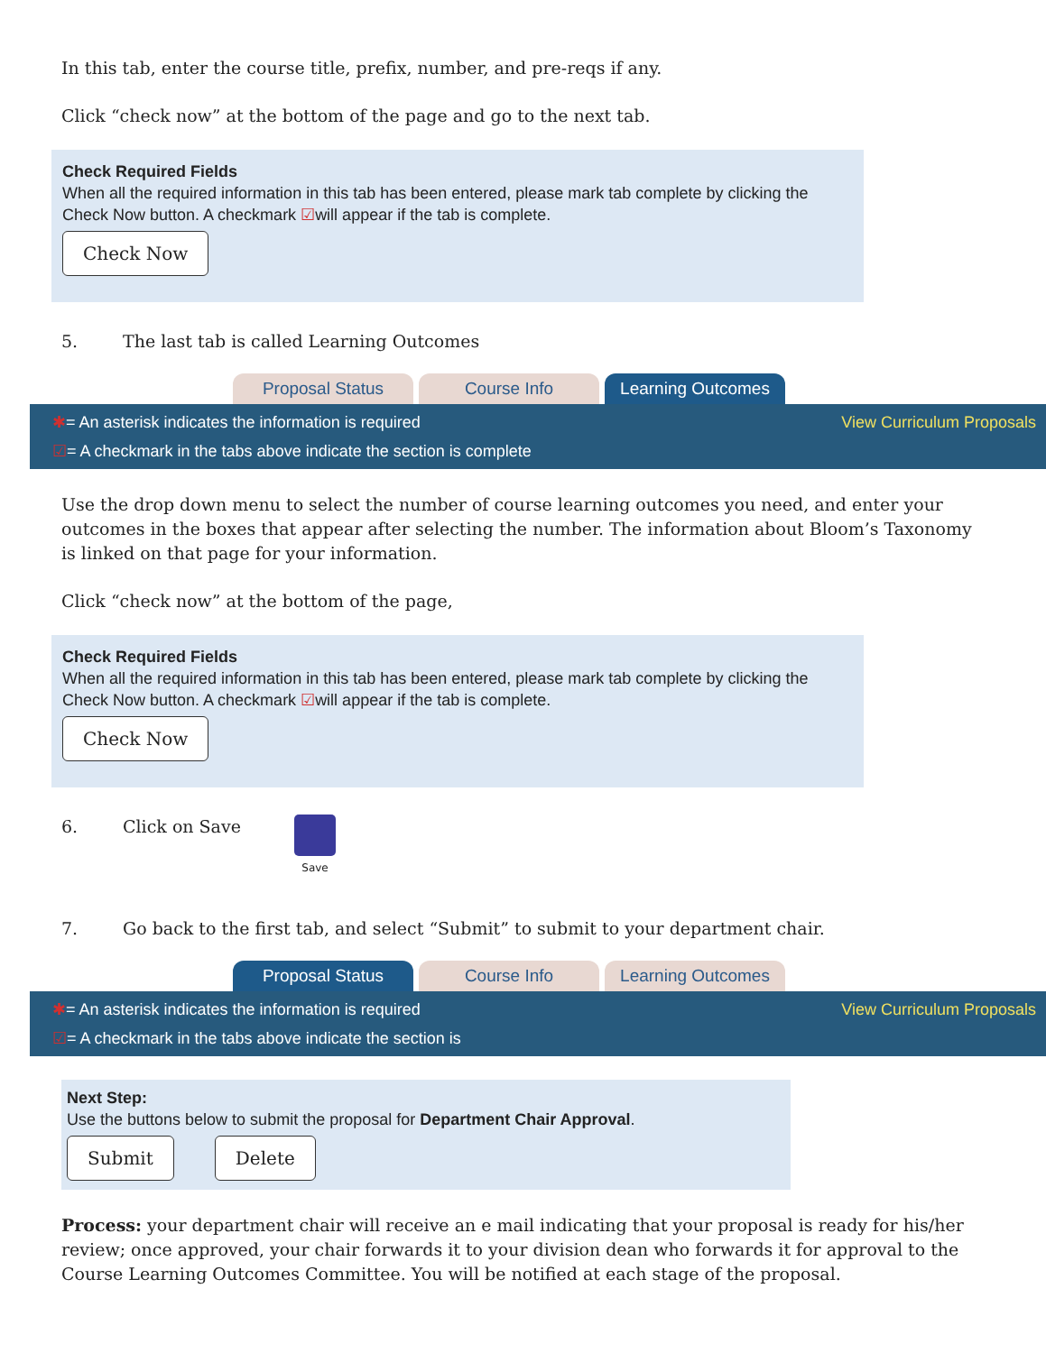In this tab, enter the course title, prefix, number, and pre-reqs if any.
Click “check now” at the bottom of the page and go to the next tab.
Check Required Fields
When all the required information in this tab has been entered, please mark tab complete by clicking the Check Now button. A checkmark ☑will appear if the tab is complete.
Check Now
5. The last tab is called Learning Outcomes
Proposal Status Course Info Learning Outcomes
View Curriculum Proposals ✱= An asterisk indicates the information is required
☑= A checkmark in the tabs above indicate the section is complete
Use the drop down menu to select the number of course learning outcomes you need, and enter your outcomes in the boxes that appear after selecting the number. The information about Bloom’s Taxonomy is linked on that page for your information.
Click “check now” at the bottom of the page,
Check Required Fields
When all the required information in this tab has been entered, please mark tab complete by clicking the Check Now button. A checkmark ☑will appear if the tab is complete.
Check Now
6. Click on Save Save
7. Go back to the first tab, and select “Submit” to submit to your department chair.
Proposal Status Course Info Learning Outcomes
View Curriculum Proposals ✱= An asterisk indicates the information is required
☑= A checkmark in the tabs above indicate the section is
Next Step:
Use the buttons below to submit the proposal for Department Chair Approval.
Submit Delete
Process: your department chair will receive an e mail indicating that your proposal is ready for his/her review; once approved, your chair forwards it to your division dean who forwards it for approval to the Course Learning Outcomes Committee. You will be notified at each stage of the proposal.